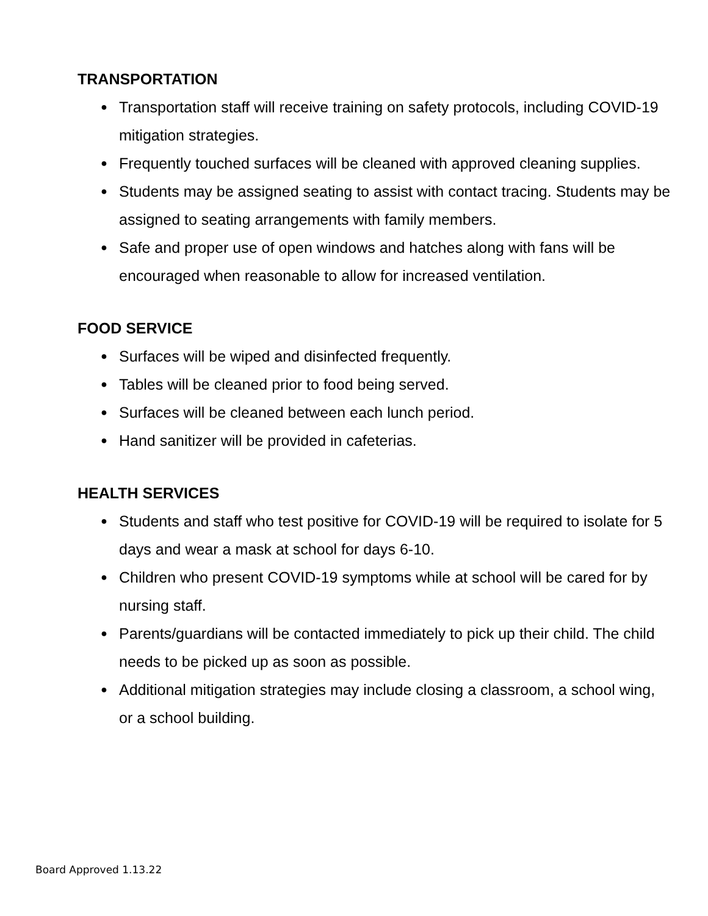TRANSPORTATION
● Transportation staff will receive training on safety protocols, including COVID-19 mitigation strategies.
● Frequently touched surfaces will be cleaned with approved cleaning supplies.
● Students may be assigned seating to assist with contact tracing. Students may be assigned to seating arrangements with family members.
● Safe and proper use of open windows and hatches along with fans will be encouraged when reasonable to allow for increased ventilation.
FOOD SERVICE
● Surfaces will be wiped and disinfected frequently.
● Tables will be cleaned prior to food being served.
● Surfaces will be cleaned between each lunch period.
● Hand sanitizer will be provided in cafeterias.
HEALTH SERVICES
● Students and staff who test positive for COVID-19 will be required to isolate for 5 days and wear a mask at school for days 6-10.
● Children who present COVID-19 symptoms while at school will be cared for by nursing staff.
● Parents/guardians will be contacted immediately to pick up their child. The child needs to be picked up as soon as possible.
● Additional mitigation strategies may include closing a classroom, a school wing, or a school building.
Board Approved 1.13.22